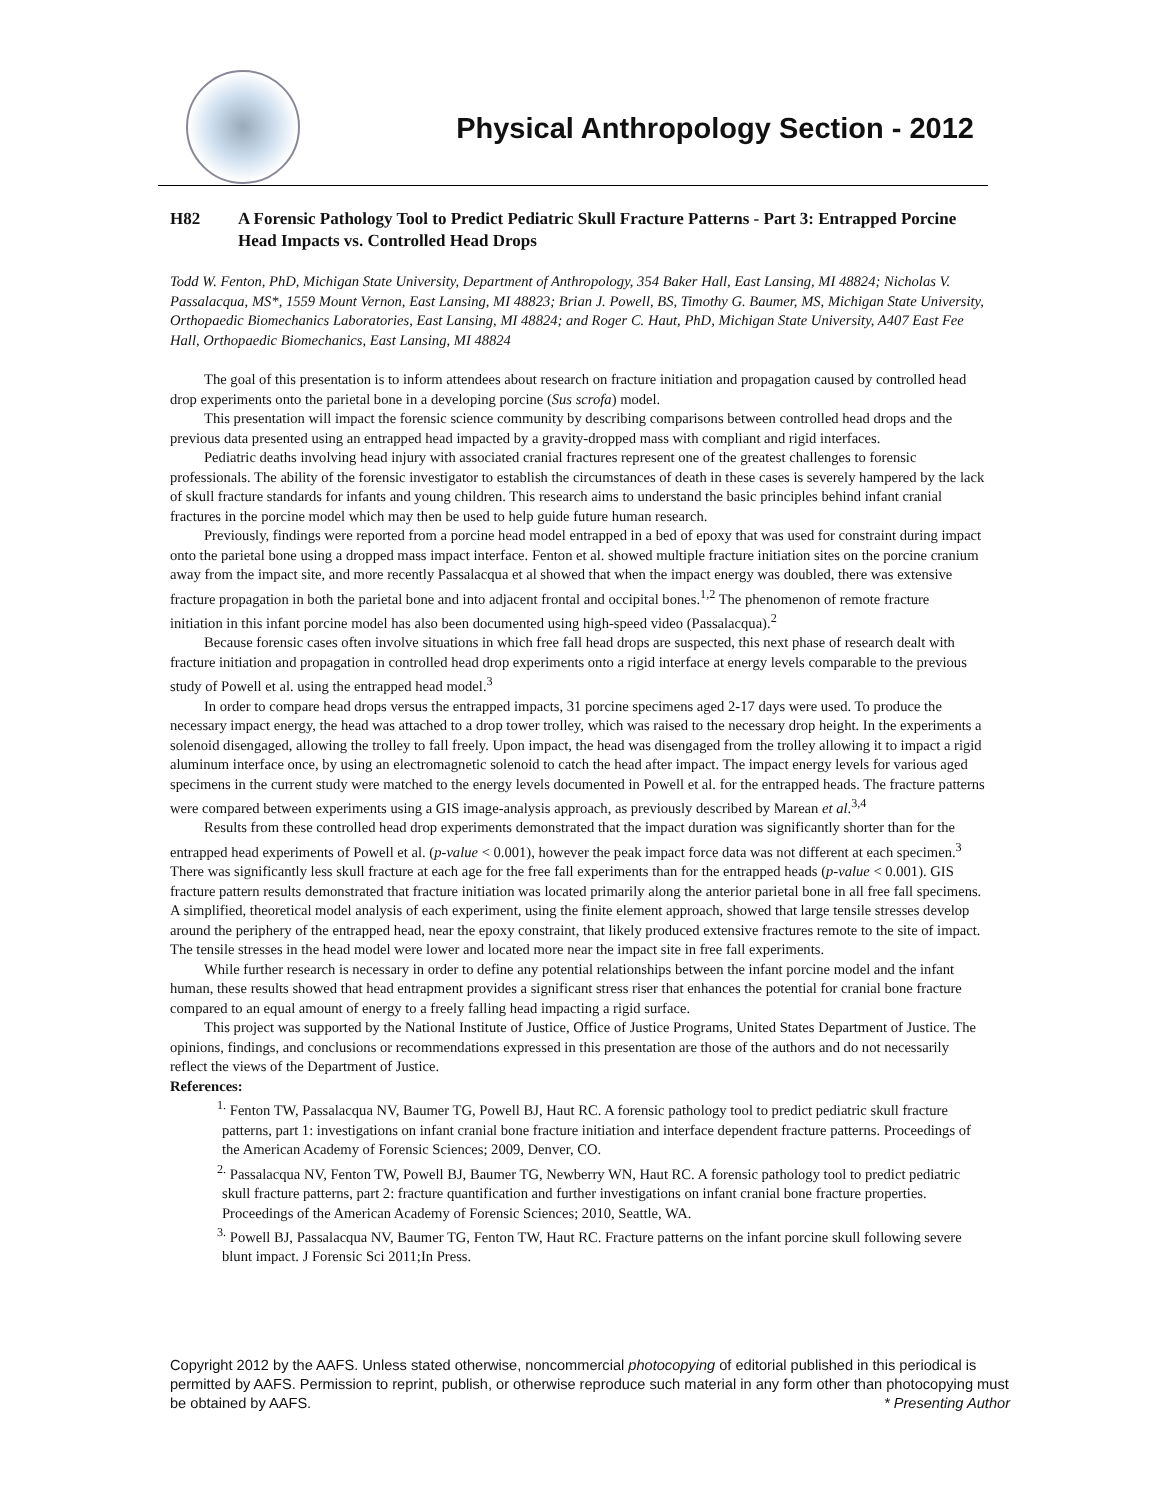Physical Anthropology Section - 2012
H82 A Forensic Pathology Tool to Predict Pediatric Skull Fracture Patterns - Part 3: Entrapped Porcine Head Impacts vs. Controlled Head Drops
Todd W. Fenton, PhD, Michigan State University, Department of Anthropology, 354 Baker Hall, East Lansing, MI 48824; Nicholas V. Passalacqua, MS*, 1559 Mount Vernon, East Lansing, MI 48823; Brian J. Powell, BS, Timothy G. Baumer, MS, Michigan State University, Orthopaedic Biomechanics Laboratories, East Lansing, MI 48824; and Roger C. Haut, PhD, Michigan State University, A407 East Fee Hall, Orthopaedic Biomechanics, East Lansing, MI 48824
The goal of this presentation is to inform attendees about research on fracture initiation and propagation caused by controlled head drop experiments onto the parietal bone in a developing porcine (Sus scrofa) model.
This presentation will impact the forensic science community by describing comparisons between controlled head drops and the previous data presented using an entrapped head impacted by a gravity-dropped mass with compliant and rigid interfaces.
Pediatric deaths involving head injury with associated cranial fractures represent one of the greatest challenges to forensic professionals. The ability of the forensic investigator to establish the circumstances of death in these cases is severely hampered by the lack of skull fracture standards for infants and young children. This research aims to understand the basic principles behind infant cranial fractures in the porcine model which may then be used to help guide future human research.
Previously, findings were reported from a porcine head model entrapped in a bed of epoxy that was used for constraint during impact onto the parietal bone using a dropped mass impact interface. Fenton et al. showed multiple fracture initiation sites on the porcine cranium away from the impact site, and more recently Passalacqua et al showed that when the impact energy was doubled, there was extensive fracture propagation in both the parietal bone and into adjacent frontal and occipital bones.<sup>1,2</sup> The phenomenon of remote fracture initiation in this infant porcine model has also been documented using high-speed video (Passalacqua).<sup>2</sup>
Because forensic cases often involve situations in which free fall head drops are suspected, this next phase of research dealt with fracture initiation and propagation in controlled head drop experiments onto a rigid interface at energy levels comparable to the previous study of Powell et al. using the entrapped head model.<sup>3</sup>
In order to compare head drops versus the entrapped impacts, 31 porcine specimens aged 2-17 days were used. To produce the necessary impact energy, the head was attached to a drop tower trolley, which was raised to the necessary drop height. In the experiments a solenoid disengaged, allowing the trolley to fall freely. Upon impact, the head was disengaged from the trolley allowing it to impact a rigid aluminum interface once, by using an electromagnetic solenoid to catch the head after impact. The impact energy levels for various aged specimens in the current study were matched to the energy levels documented in Powell et al. for the entrapped heads. The fracture patterns were compared between experiments using a GIS image-analysis approach, as previously described by Marean et al.<sup>3,4</sup>
Results from these controlled head drop experiments demonstrated that the impact duration was significantly shorter than for the entrapped head experiments of Powell et al. (p-value < 0.001), however the peak impact force data was not different at each specimen.<sup>3</sup> There was significantly less skull fracture at each age for the free fall experiments than for the entrapped heads (p-value < 0.001). GIS fracture pattern results demonstrated that fracture initiation was located primarily along the anterior parietal bone in all free fall specimens. A simplified, theoretical model analysis of each experiment, using the finite element approach, showed that large tensile stresses develop around the periphery of the entrapped head, near the epoxy constraint, that likely produced extensive fractures remote to the site of impact. The tensile stresses in the head model were lower and located more near the impact site in free fall experiments.
While further research is necessary in order to define any potential relationships between the infant porcine model and the infant human, these results showed that head entrapment provides a significant stress riser that enhances the potential for cranial bone fracture compared to an equal amount of energy to a freely falling head impacting a rigid surface.
This project was supported by the National Institute of Justice, Office of Justice Programs, United States Department of Justice. The opinions, findings, and conclusions or recommendations expressed in this presentation are those of the authors and do not necessarily reflect the views of the Department of Justice.
References:
<sup>1.</sup> Fenton TW, Passalacqua NV, Baumer TG, Powell BJ, Haut RC. A forensic pathology tool to predict pediatric skull fracture patterns, part 1: investigations on infant cranial bone fracture initiation and interface dependent fracture patterns. Proceedings of the American Academy of Forensic Sciences; 2009, Denver, CO.
<sup>2.</sup> Passalacqua NV, Fenton TW, Powell BJ, Baumer TG, Newberry WN, Haut RC. A forensic pathology tool to predict pediatric skull fracture patterns, part 2: fracture quantification and further investigations on infant cranial bone fracture properties. Proceedings of the American Academy of Forensic Sciences; 2010, Seattle, WA.
<sup>3.</sup> Powell BJ, Passalacqua NV, Baumer TG, Fenton TW, Haut RC. Fracture patterns on the infant porcine skull following severe blunt impact. J Forensic Sci 2011;In Press.
Copyright 2012 by the AAFS. Unless stated otherwise, noncommercial photocopying of editorial published in this periodical is permitted by AAFS. Permission to reprint, publish, or otherwise reproduce such material in any form other than photocopying must be obtained by AAFS. * Presenting Author